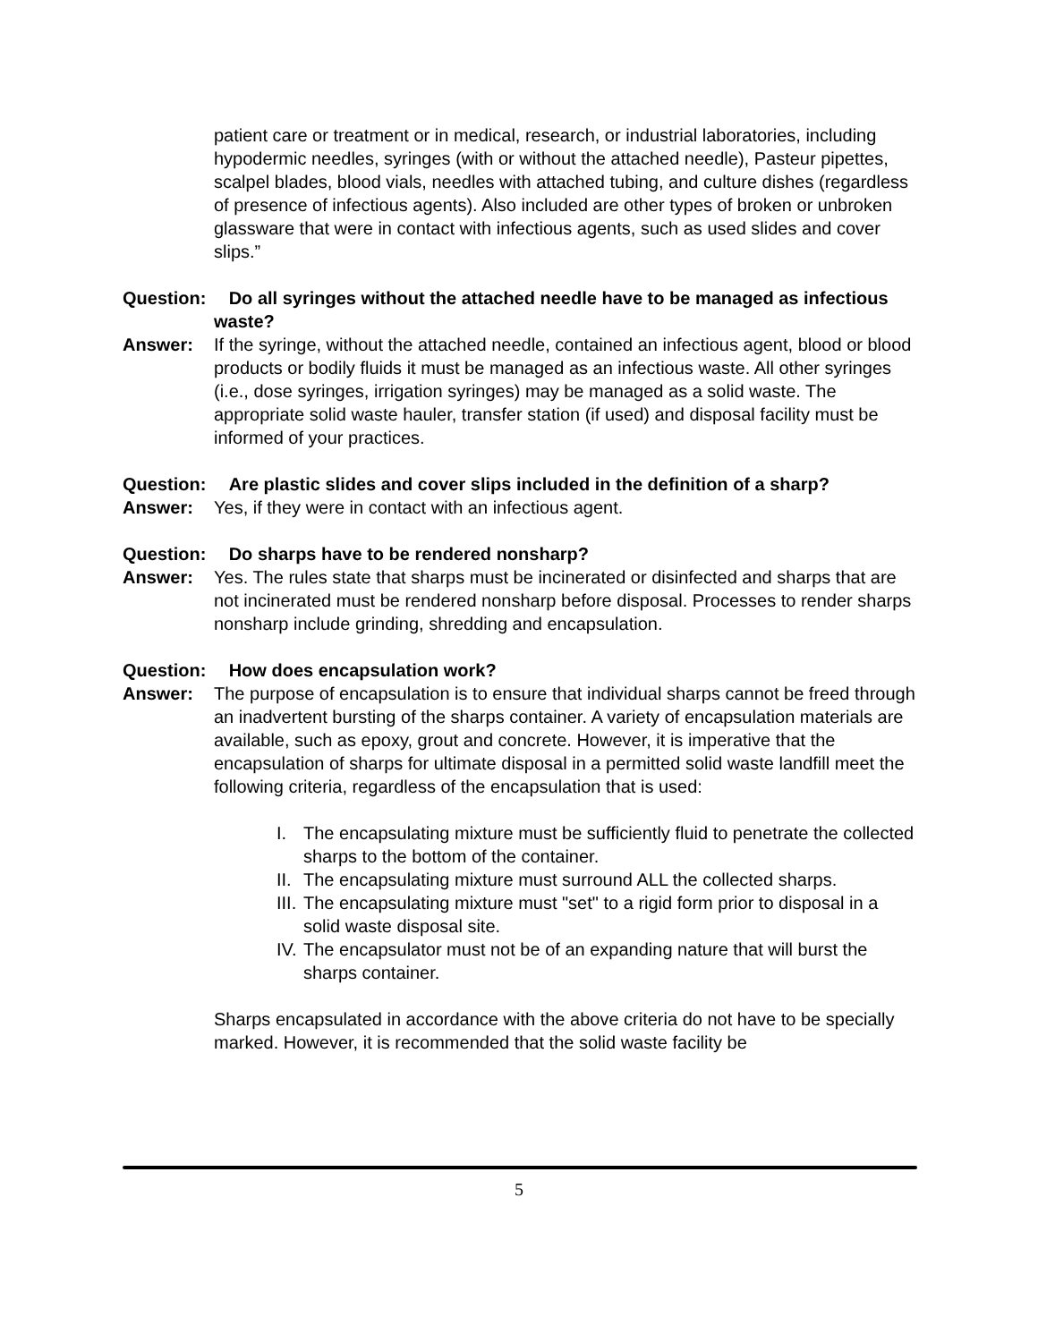patient care or treatment or in medical, research, or industrial laboratories, including hypodermic needles, syringes (with or without the attached needle), Pasteur pipettes, scalpel blades, blood vials, needles with attached tubing, and culture dishes (regardless of presence of infectious agents). Also included are other types of broken or unbroken glassware that were in contact with infectious agents, such as used slides and cover slips.”
Question:
Do all syringes without the attached needle have to be managed as infectious waste?
Answer: If the syringe, without the attached needle, contained an infectious agent, blood or blood products or bodily fluids it must be managed as an infectious waste. All other syringes (i.e., dose syringes, irrigation syringes) may be managed as a solid waste. The appropriate solid waste hauler, transfer station (if used) and disposal facility must be informed of your practices.
Question:
Are plastic slides and cover slips included in the definition of a sharp?
Answer: Yes, if they were in contact with an infectious agent.
Question:
Do sharps have to be rendered nonsharp?
Answer: Yes. The rules state that sharps must be incinerated or disinfected and sharps that are not incinerated must be rendered nonsharp before disposal. Processes to render sharps nonsharp include grinding, shredding and encapsulation.
Question:
How does encapsulation work?
Answer: The purpose of encapsulation is to ensure that individual sharps cannot be freed through an inadvertent bursting of the sharps container. A variety of encapsulation materials are available, such as epoxy, grout and concrete. However, it is imperative that the encapsulation of sharps for ultimate disposal in a permitted solid waste landfill meet the following criteria, regardless of the encapsulation that is used:
I. The encapsulating mixture must be sufficiently fluid to penetrate the collected sharps to the bottom of the container.
II. The encapsulating mixture must surround ALL the collected sharps.
III. The encapsulating mixture must "set" to a rigid form prior to disposal in a solid waste disposal site.
IV. The encapsulator must not be of an expanding nature that will burst the sharps container.
Sharps encapsulated in accordance with the above criteria do not have to be specially marked. However, it is recommended that the solid waste facility be
5